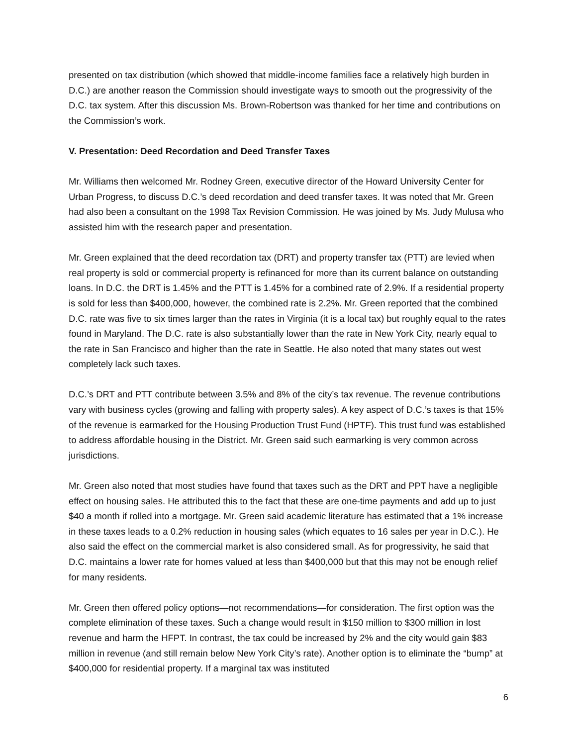presented on tax distribution (which showed that middle-income families face a relatively high burden in D.C.) are another reason the Commission should investigate ways to smooth out the progressivity of the D.C. tax system. After this discussion Ms. Brown-Robertson was thanked for her time and contributions on the Commission’s work.
V. Presentation: Deed Recordation and Deed Transfer Taxes
Mr. Williams then welcomed Mr. Rodney Green, executive director of the Howard University Center for Urban Progress, to discuss D.C.’s deed recordation and deed transfer taxes. It was noted that Mr. Green had also been a consultant on the 1998 Tax Revision Commission. He was joined by Ms. Judy Mulusa who assisted him with the research paper and presentation.
Mr. Green explained that the deed recordation tax (DRT) and property transfer tax (PTT) are levied when real property is sold or commercial property is refinanced for more than its current balance on outstanding loans. In D.C. the DRT is 1.45% and the PTT is 1.45% for a combined rate of 2.9%. If a residential property is sold for less than $400,000, however, the combined rate is 2.2%. Mr. Green reported that the combined D.C. rate was five to six times larger than the rates in Virginia (it is a local tax) but roughly equal to the rates found in Maryland. The D.C. rate is also substantially lower than the rate in New York City, nearly equal to the rate in San Francisco and higher than the rate in Seattle. He also noted that many states out west completely lack such taxes.
D.C.’s DRT and PTT contribute between 3.5% and 8% of the city’s tax revenue. The revenue contributions vary with business cycles (growing and falling with property sales). A key aspect of D.C.’s taxes is that 15% of the revenue is earmarked for the Housing Production Trust Fund (HPTF). This trust fund was established to address affordable housing in the District. Mr. Green said such earmarking is very common across jurisdictions.
Mr. Green also noted that most studies have found that taxes such as the DRT and PPT have a negligible effect on housing sales. He attributed this to the fact that these are one-time payments and add up to just $40 a month if rolled into a mortgage. Mr. Green said academic literature has estimated that a 1% increase in these taxes leads to a 0.2% reduction in housing sales (which equates to 16 sales per year in D.C.). He also said the effect on the commercial market is also considered small. As for progressivity, he said that D.C. maintains a lower rate for homes valued at less than $400,000 but that this may not be enough relief for many residents.
Mr. Green then offered policy options—not recommendations—for consideration. The first option was the complete elimination of these taxes. Such a change would result in $150 million to $300 million in lost revenue and harm the HFPT. In contrast, the tax could be increased by 2% and the city would gain $83 million in revenue (and still remain below New York City’s rate). Another option is to eliminate the “bump” at $400,000 for residential property. If a marginal tax was instituted
6